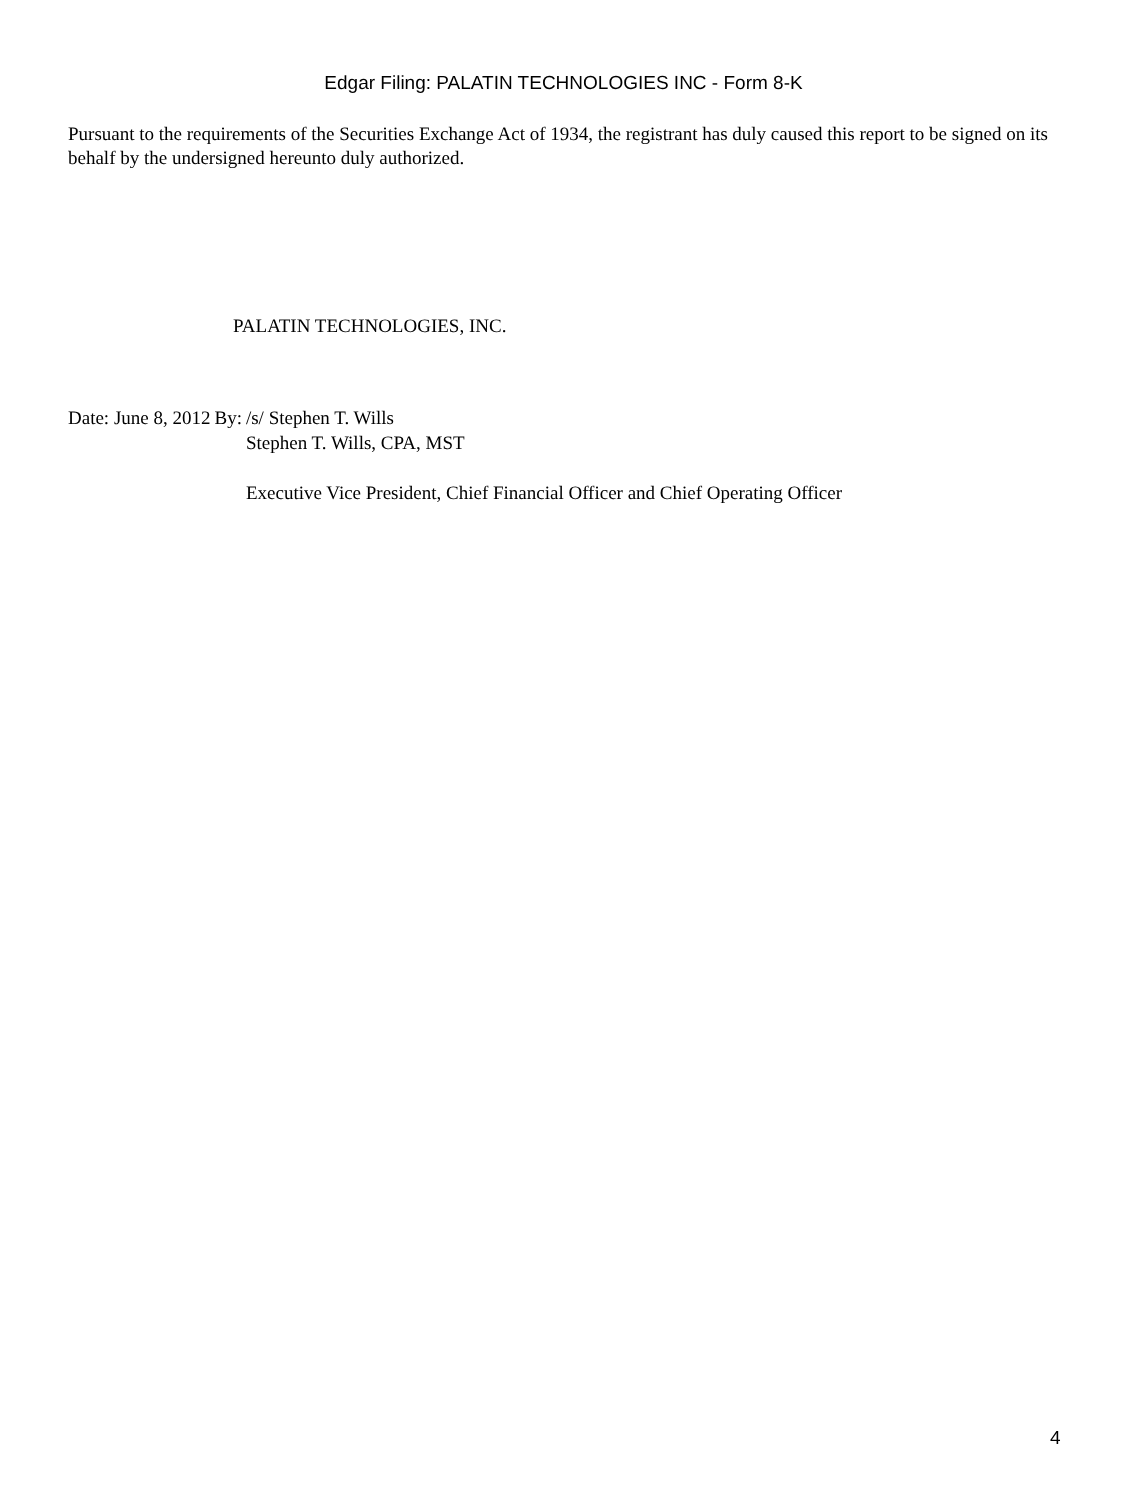Edgar Filing: PALATIN TECHNOLOGIES INC - Form 8-K
Pursuant to the requirements of the Securities Exchange Act of 1934, the registrant has duly caused this report to be signed on its behalf by the undersigned hereunto duly authorized.
PALATIN TECHNOLOGIES, INC.
| Date: June 8, 2012 | By: | /s/ Stephen T. Wills |
| | | Stephen T. Wills, CPA, MST |
| | | Executive Vice President, Chief Financial Officer and Chief Operating Officer |
4